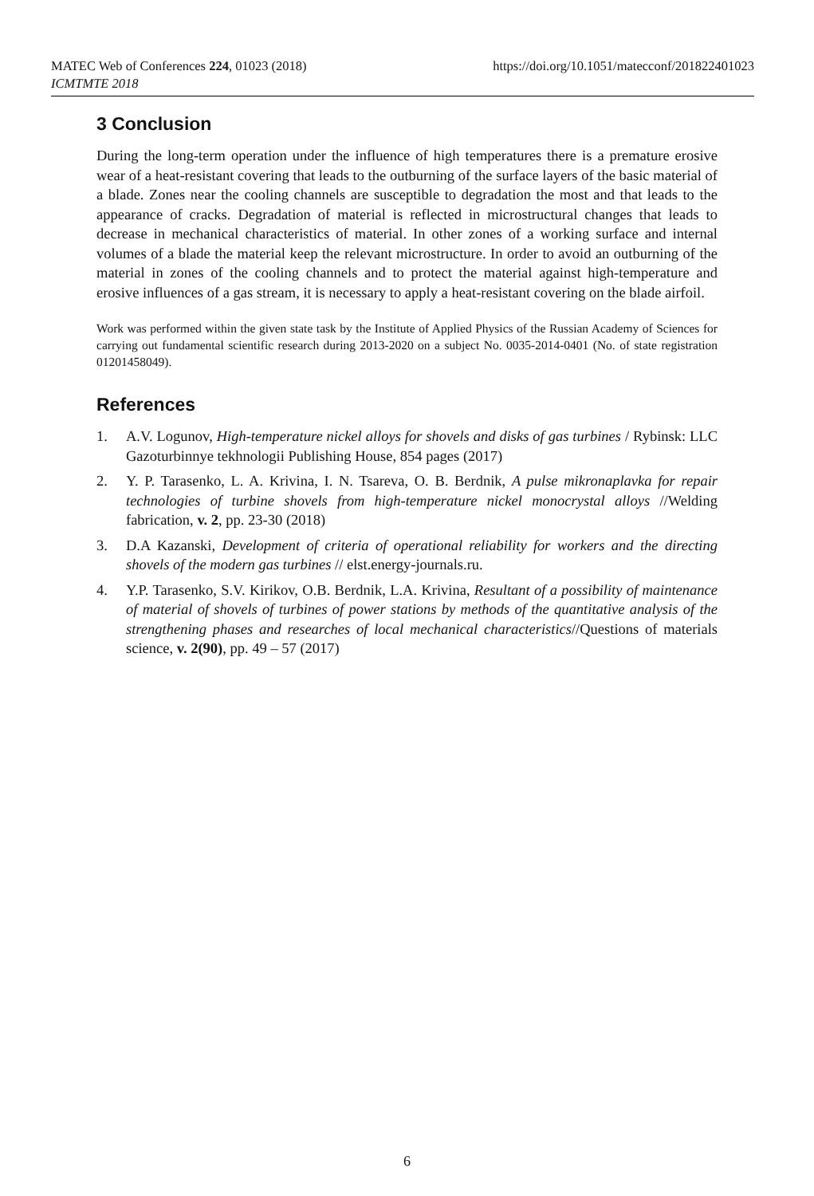https://doi.org/10.1051/matecconf/201822401023 MATEC Web of Conferences 224, 01023 (2018)
ICMTMTE 2018
3 Conclusion
During the long-term operation under the influence of high temperatures there is a premature erosive wear of a heat-resistant covering that leads to the outburning of the surface layers of the basic material of a blade. Zones near the cooling channels are susceptible to degradation the most and that leads to the appearance of cracks. Degradation of material is reflected in microstructural changes that leads to decrease in mechanical characteristics of material. In other zones of a working surface and internal volumes of a blade the material keep the relevant microstructure. In order to avoid an outburning of the material in zones of the cooling channels and to protect the material against high-temperature and erosive influences of a gas stream, it is necessary to apply a heat-resistant covering on the blade airfoil.
Work was performed within the given state task by the Institute of Applied Physics of the Russian Academy of Sciences for carrying out fundamental scientific research during 2013-2020 on a subject No. 0035-2014-0401 (No. of state registration 01201458049).
References
1. A.V. Logunov, High-temperature nickel alloys for shovels and disks of gas turbines / Rybinsk: LLC Gazoturbinnye tekhnologii Publishing House, 854 pages (2017)
2. Y. P. Tarasenko, L. A. Krivina, I. N. Tsareva, O. B. Berdnik, A pulse mikronaplavka for repair technologies of turbine shovels from high-temperature nickel monocrystal alloys //Welding fabrication, v. 2, pp. 23-30 (2018)
3. D.A Kazanski, Development of criteria of operational reliability for workers and the directing shovels of the modern gas turbines // elst.energy-journals.ru.
4. Y.P. Tarasenko, S.V. Kirikov, O.B. Berdnik, L.A. Krivina, Resultant of a possibility of maintenance of material of shovels of turbines of power stations by methods of the quantitative analysis of the strengthening phases and researches of local mechanical characteristics//Questions of materials science, v. 2(90), pp. 49 – 57 (2017)
6